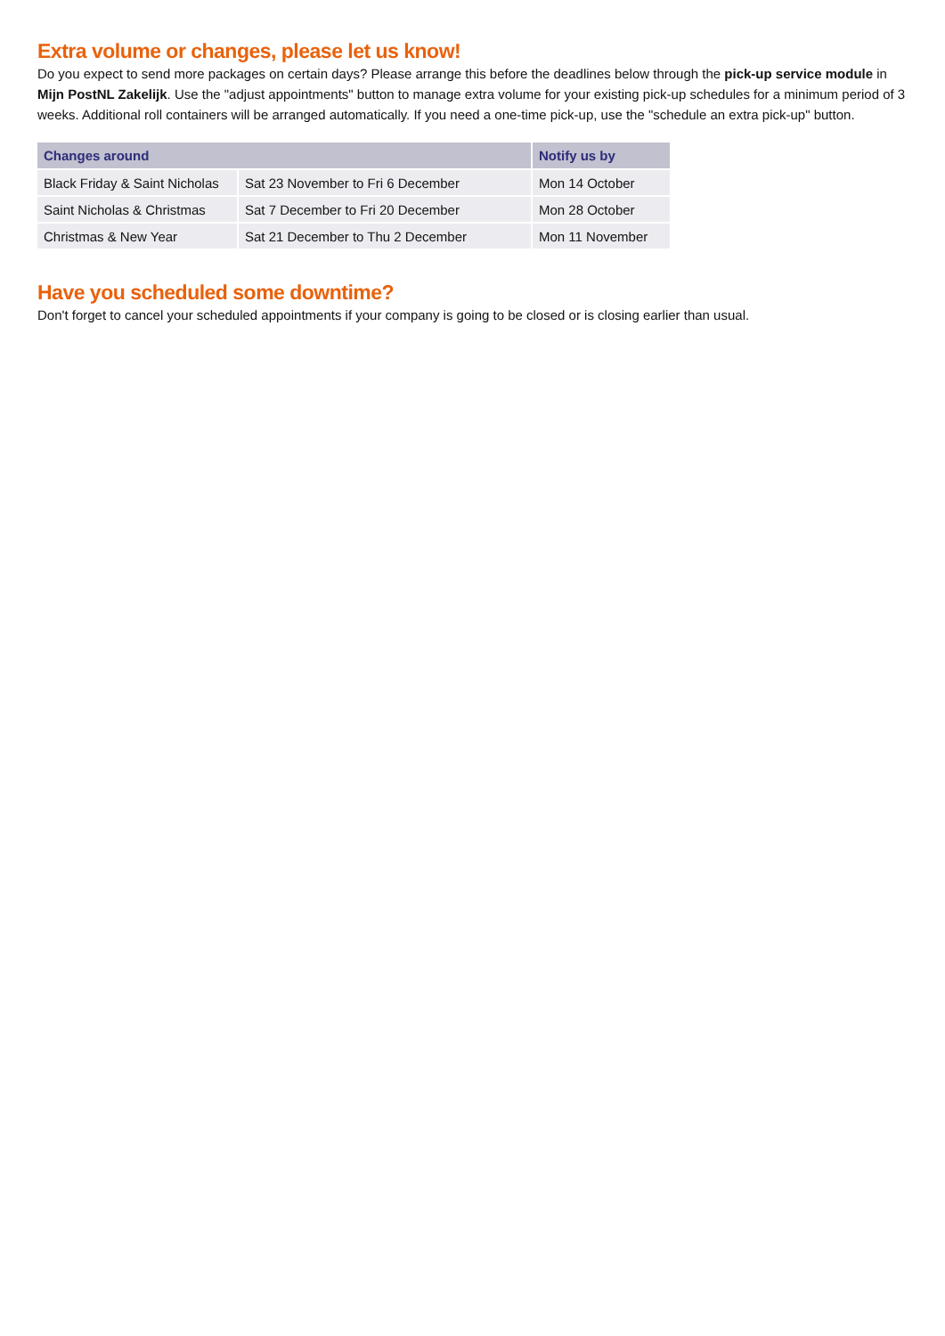Extra volume or changes, please let us know!
Do you expect to send more packages on certain days? Please arrange this before the deadlines below through the pick-up service module in Mijn PostNL Zakelijk. Use the "adjust appointments" button to manage extra volume for your existing pick-up schedules for a minimum period of 3 weeks. Additional roll containers will be arranged automatically. If you need a one-time pick-up, use the "schedule an extra pick-up" button.
| Changes around | | Notify us by |
| --- | --- | --- |
| Black Friday & Saint Nicholas | Sat 23 November to Fri 6 December | Mon 14 October |
| Saint Nicholas & Christmas | Sat 7 December to Fri 20 December | Mon 28 October |
| Christmas & New Year | Sat 21 December to Thu 2 December | Mon 11 November |
Have you scheduled some downtime?
Don't forget to cancel your scheduled appointments if your company is going to be closed or is closing earlier than usual.